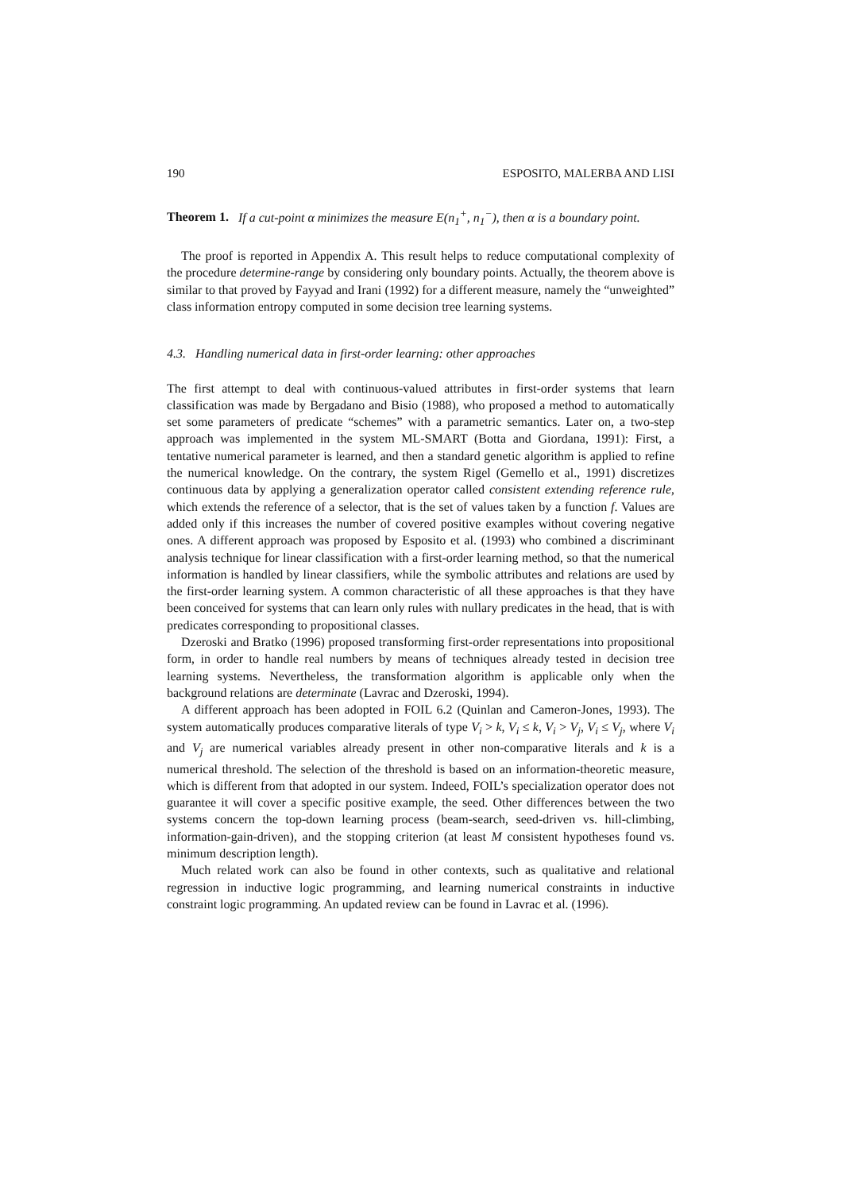190 ESPOSITO, MALERBA AND LISI
Theorem 1. If a cut-point α minimizes the measure E(n<sub>1</sub><sup>+</sup>, n<sub>1</sub><sup>−</sup>), then α is a boundary point.
The proof is reported in Appendix A. This result helps to reduce computational complexity of the procedure determine-range by considering only boundary points. Actually, the theorem above is similar to that proved by Fayyad and Irani (1992) for a different measure, namely the “unweighted” class information entropy computed in some decision tree learning systems.
4.3. Handling numerical data in first-order learning: other approaches
The first attempt to deal with continuous-valued attributes in first-order systems that learn classification was made by Bergadano and Bisio (1988), who proposed a method to automatically set some parameters of predicate “schemes” with a parametric semantics. Later on, a two-step approach was implemented in the system ML-SMART (Botta and Giordana, 1991): First, a tentative numerical parameter is learned, and then a standard genetic algorithm is applied to refine the numerical knowledge. On the contrary, the system Rigel (Gemello et al., 1991) discretizes continuous data by applying a generalization operator called consistent extending reference rule, which extends the reference of a selector, that is the set of values taken by a function f. Values are added only if this increases the number of covered positive examples without covering negative ones. A different approach was proposed by Esposito et al. (1993) who combined a discriminant analysis technique for linear classification with a first-order learning method, so that the numerical information is handled by linear classifiers, while the symbolic attributes and relations are used by the first-order learning system. A common characteristic of all these approaches is that they have been conceived for systems that can learn only rules with nullary predicates in the head, that is with predicates corresponding to propositional classes.
Dzeroski and Bratko (1996) proposed transforming first-order representations into propositional form, in order to handle real numbers by means of techniques already tested in decision tree learning systems. Nevertheless, the transformation algorithm is applicable only when the background relations are determinate (Lavrac and Dzeroski, 1994).
A different approach has been adopted in FOIL 6.2 (Quinlan and Cameron-Jones, 1993). The system automatically produces comparative literals of type V<sub>i</sub> > k, V<sub>i</sub> ≤ k, V<sub>i</sub> > V<sub>j</sub>, V<sub>i</sub> ≤ V<sub>j</sub>, where V<sub>i</sub> and V<sub>j</sub> are numerical variables already present in other non-comparative literals and k is a numerical threshold. The selection of the threshold is based on an information-theoretic measure, which is different from that adopted in our system. Indeed, FOIL’s specialization operator does not guarantee it will cover a specific positive example, the seed. Other differences between the two systems concern the top-down learning process (beam-search, seed-driven vs. hill-climbing, information-gain-driven), and the stopping criterion (at least M consistent hypotheses found vs. minimum description length).
Much related work can also be found in other contexts, such as qualitative and relational regression in inductive logic programming, and learning numerical constraints in inductive constraint logic programming. An updated review can be found in Lavrac et al. (1996).